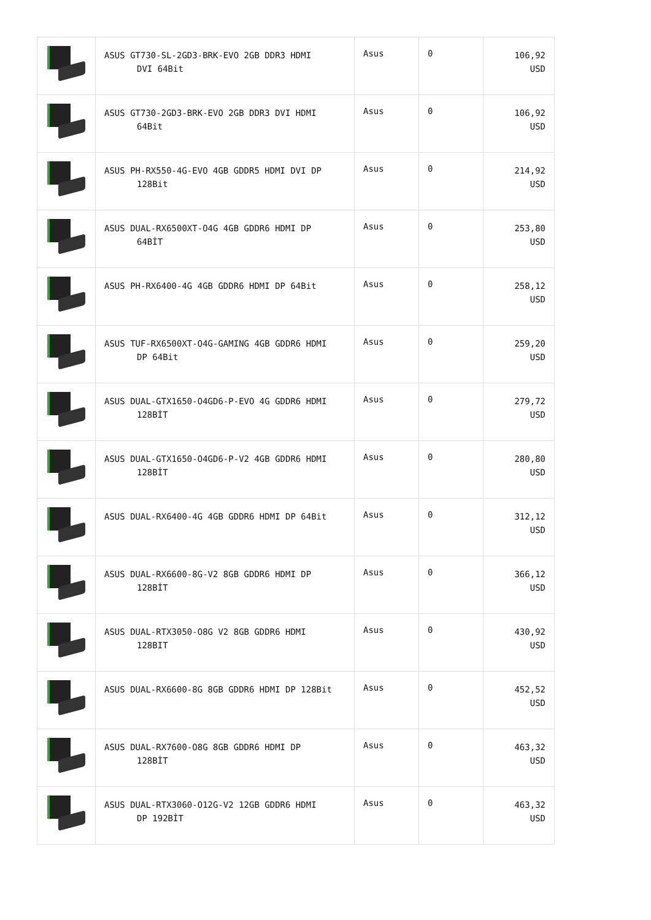| | ASUS GT730-SL-2GD3-BRK-EVO 2GB DDR3 HDMI DVI 64Bit | Asus | 0 | 106,92 USD |
| | ASUS GT730-2GD3-BRK-EVO 2GB DDR3 DVI HDMI 64Bit | Asus | 0 | 106,92 USD |
| | ASUS PH-RX550-4G-EVO 4GB GDDR5 HDMI DVI DP 128Bit | Asus | 0 | 214,92 USD |
| | ASUS DUAL-RX6500XT-O4G 4GB GDDR6 HDMI DP 64BİT | Asus | 0 | 253,80 USD |
| | ASUS PH-RX6400-4G 4GB GDDR6 HDMI DP 64Bit | Asus | 0 | 258,12 USD |
| | ASUS TUF-RX6500XT-O4G-GAMING 4GB GDDR6 HDMI DP 64Bit | Asus | 0 | 259,20 USD |
| | ASUS DUAL-GTX1650-O4GD6-P-EVO 4G GDDR6 HDMI 128BİT | Asus | 0 | 279,72 USD |
| | ASUS DUAL-GTX1650-O4GD6-P-V2 4GB GDDR6 HDMI 128BİT | Asus | 0 | 280,80 USD |
| | ASUS DUAL-RX6400-4G 4GB GDDR6 HDMI DP 64Bit | Asus | 0 | 312,12 USD |
| | ASUS DUAL-RX6600-8G-V2 8GB GDDR6 HDMI DP 128BİT | Asus | 0 | 366,12 USD |
| | ASUS DUAL-RTX3050-O8G V2 8GB GDDR6 HDMI 128BIT | Asus | 0 | 430,92 USD |
| | ASUS DUAL-RX6600-8G 8GB GDDR6 HDMI DP 128Bit | Asus | 0 | 452,52 USD |
| | ASUS DUAL-RX7600-O8G 8GB GDDR6 HDMI DP 128BİT | Asus | 0 | 463,32 USD |
| | ASUS DUAL-RTX3060-O12G-V2 12GB GDDR6 HDMI DP 192BİT | Asus | 0 | 463,32 USD |